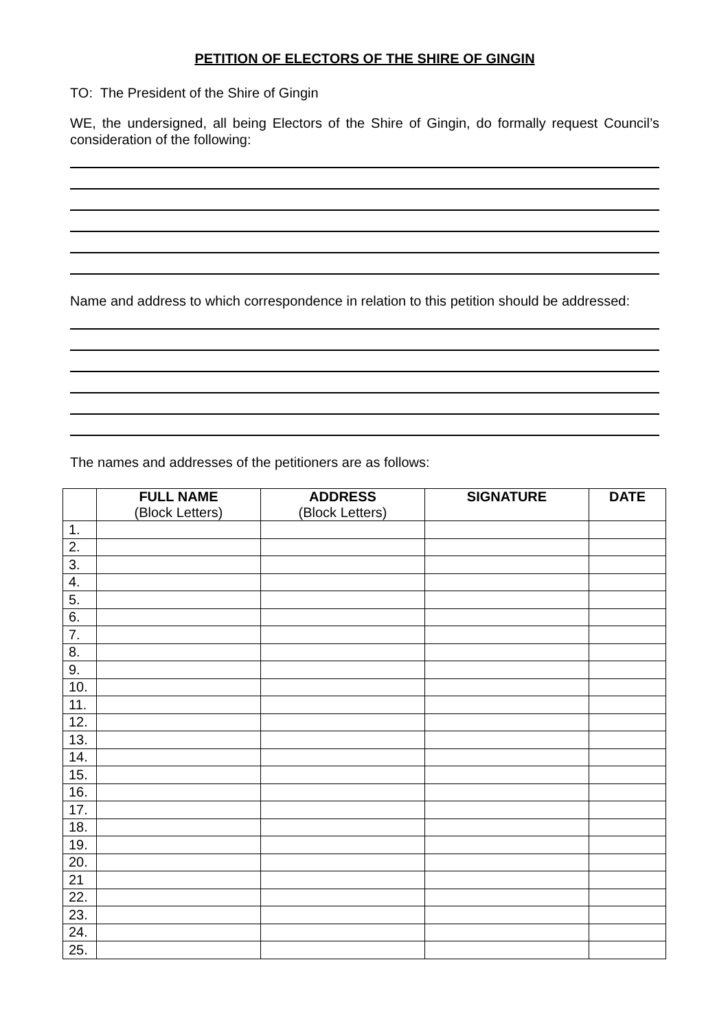PETITION OF ELECTORS OF THE SHIRE OF GINGIN
TO: The President of the Shire of Gingin
WE, the undersigned, all being Electors of the Shire of Gingin, do formally request Council’s consideration of the following:
Name and address to which correspondence in relation to this petition should be addressed:
The names and addresses of the petitioners are as follows:
| | FULL NAME (Block Letters) | ADDRESS (Block Letters) | SIGNATURE | DATE |
| --- | --- | --- | --- | --- |
| 1. | | | | |
| 2. | | | | |
| 3. | | | | |
| 4. | | | | |
| 5. | | | | |
| 6. | | | | |
| 7. | | | | |
| 8. | | | | |
| 9. | | | | |
| 10. | | | | |
| 11. | | | | |
| 12. | | | | |
| 13. | | | | |
| 14. | | | | |
| 15. | | | | |
| 16. | | | | |
| 17. | | | | |
| 18. | | | | |
| 19. | | | | |
| 20. | | | | |
| 21 | | | | |
| 22. | | | | |
| 23. | | | | |
| 24. | | | | |
| 25. | | | | |